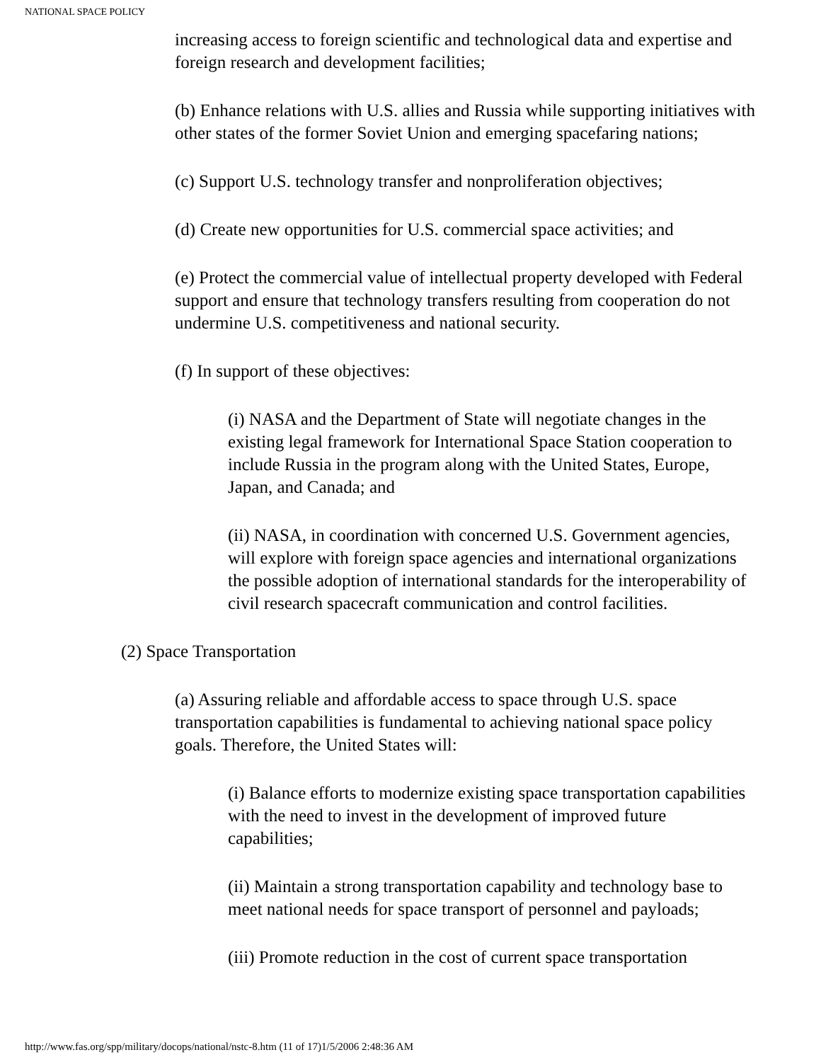NATIONAL SPACE POLICY
increasing access to foreign scientific and technological data and expertise and foreign research and development facilities;
(b) Enhance relations with U.S. allies and Russia while supporting initiatives with other states of the former Soviet Union and emerging spacefaring nations;
(c) Support U.S. technology transfer and nonproliferation objectives;
(d) Create new opportunities for U.S. commercial space activities; and
(e) Protect the commercial value of intellectual property developed with Federal support and ensure that technology transfers resulting from cooperation do not undermine U.S. competitiveness and national security.
(f) In support of these objectives:
(i) NASA and the Department of State will negotiate changes in the existing legal framework for International Space Station cooperation to include Russia in the program along with the United States, Europe, Japan, and Canada; and
(ii) NASA, in coordination with concerned U.S. Government agencies, will explore with foreign space agencies and international organizations the possible adoption of international standards for the interoperability of civil research spacecraft communication and control facilities.
(2) Space Transportation
(a) Assuring reliable and affordable access to space through U.S. space transportation capabilities is fundamental to achieving national space policy goals. Therefore, the United States will:
(i) Balance efforts to modernize existing space transportation capabilities with the need to invest in the development of improved future capabilities;
(ii) Maintain a strong transportation capability and technology base to meet national needs for space transport of personnel and payloads;
(iii) Promote reduction in the cost of current space transportation
http://www.fas.org/spp/military/docops/national/nstc-8.htm (11 of 17)1/5/2006 2:48:36 AM